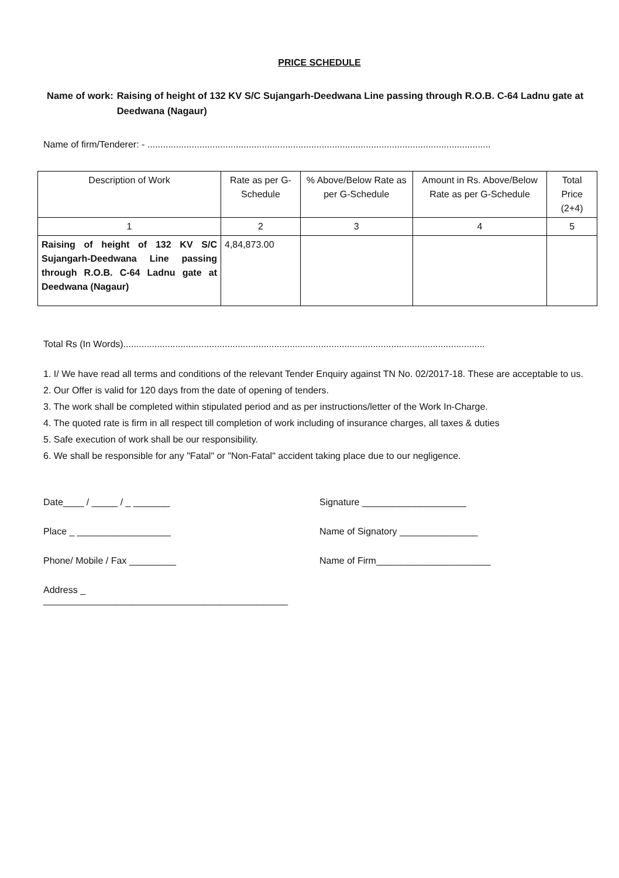PRICE SCHEDULE
Name of work: Raising of height of 132 KV S/C Sujangarh-Deedwana Line passing through R.O.B. C-64 Ladnu gate at Deedwana (Nagaur)
Name of firm/Tenderer: - ....................................................................................................................................
| Description of Work | Rate as per G-Schedule | % Above/Below Rate as per G-Schedule | Amount in Rs. Above/Below Rate as per G-Schedule | Total Price (2+4) |
| --- | --- | --- | --- | --- |
| 1 | 2 | 3 | 4 | 5 |
| Raising of height of 132 KV S/C Sujangarh-Deedwana Line passing through R.O.B. C-64 Ladnu gate at Deedwana (Nagaur) | 4,84,873.00 | | | |
Total Rs (In Words)...........................................................................................................................................
1. I/ We have read all terms and conditions of the relevant Tender Enquiry against TN No. 02/2017-18. These are acceptable to us.
2. Our Offer is valid for 120 days from the date of opening of tenders.
3. The work shall be completed within stipulated period and as per instructions/letter of the Work In-Charge.
4. The quoted rate is firm in all respect till completion of work including of insurance charges, all taxes & duties
5. Safe execution of work shall be our responsibility.
6. We shall be responsible for any "Fatal" or "Non-Fatal" accident taking place due to our negligence.
Date____ / _____ / _ _______
Place _ __________________
Phone/ Mobile / Fax _________
Address _ _______________________________________________
Signature ____________________
Name of Signatory _______________
Name of Firm______________________